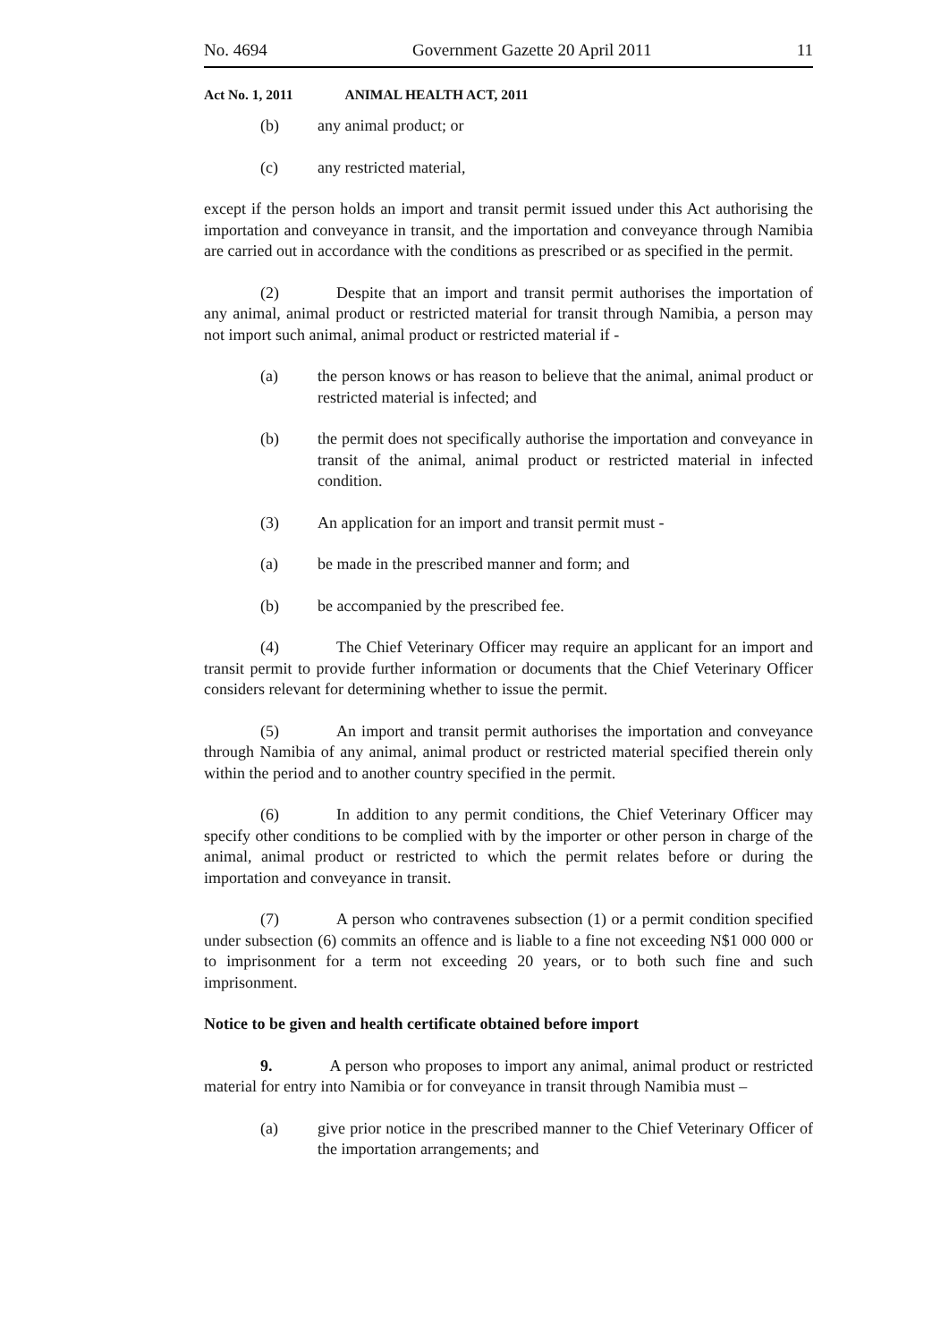No. 4694 Government Gazette 20 April 2011 11
Act No. 1, 2011 ANIMAL HEALTH ACT, 2011
(b) any animal product; or
(c) any restricted material,
except if the person holds an import and transit permit issued under this Act authorising the importation and conveyance in transit, and the importation and conveyance through Namibia are carried out in accordance with the conditions as prescribed or as specified in the permit.
(2) Despite that an import and transit permit authorises the importation of any animal, animal product or restricted material for transit through Namibia, a person may not import such animal, animal product or restricted material if -
(a) the person knows or has reason to believe that the animal, animal product or restricted material is infected; and
(b) the permit does not specifically authorise the importation and conveyance in transit of the animal, animal product or restricted material in infected condition.
(3) An application for an import and transit permit must -
(a) be made in the prescribed manner and form; and
(b) be accompanied by the prescribed fee.
(4) The Chief Veterinary Officer may require an applicant for an import and transit permit to provide further information or documents that the Chief Veterinary Officer considers relevant for determining whether to issue the permit.
(5) An import and transit permit authorises the importation and conveyance through Namibia of any animal, animal product or restricted material specified therein only within the period and to another country specified in the permit.
(6) In addition to any permit conditions, the Chief Veterinary Officer may specify other conditions to be complied with by the importer or other person in charge of the animal, animal product or restricted to which the permit relates before or during the importation and conveyance in transit.
(7) A person who contravenes subsection (1) or a permit condition specified under subsection (6) commits an offence and is liable to a fine not exceeding N$1 000 000 or to imprisonment for a term not exceeding 20 years, or to both such fine and such imprisonment.
Notice to be given and health certificate obtained before import
9. A person who proposes to import any animal, animal product or restricted material for entry into Namibia or for conveyance in transit through Namibia must –
(a) give prior notice in the prescribed manner to the Chief Veterinary Officer of the importation arrangements; and